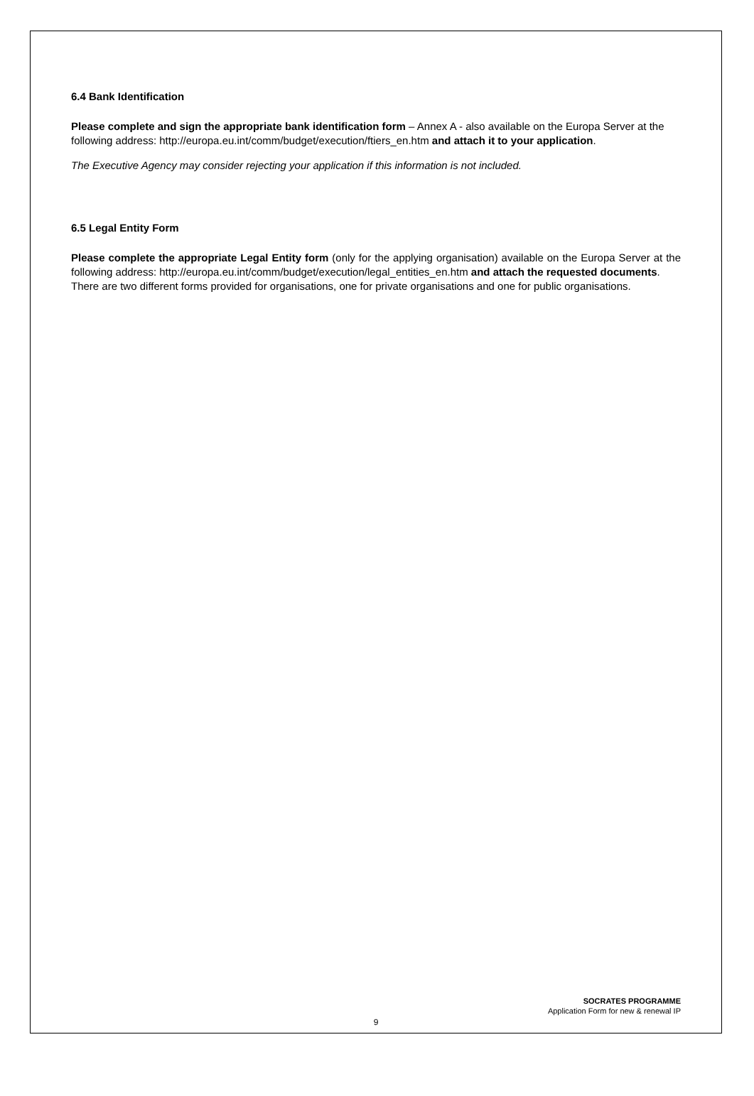6.4 Bank Identification
Please complete and sign the appropriate bank identification form – Annex A - also available on the Europa Server at the following address: http://europa.eu.int/comm/budget/execution/ftiers_en.htm and attach it to your application.
The Executive Agency may consider rejecting your application if this information is not included.
6.5 Legal Entity Form
Please complete the appropriate Legal Entity form (only for the applying organisation) available on the Europa Server at the following address: http://europa.eu.int/comm/budget/execution/legal_entities_en.htm and attach the requested documents.
There are two different forms provided for organisations, one for private organisations and one for public organisations.
SOCRATES PROGRAMME
Application Form for new & renewal IP
9